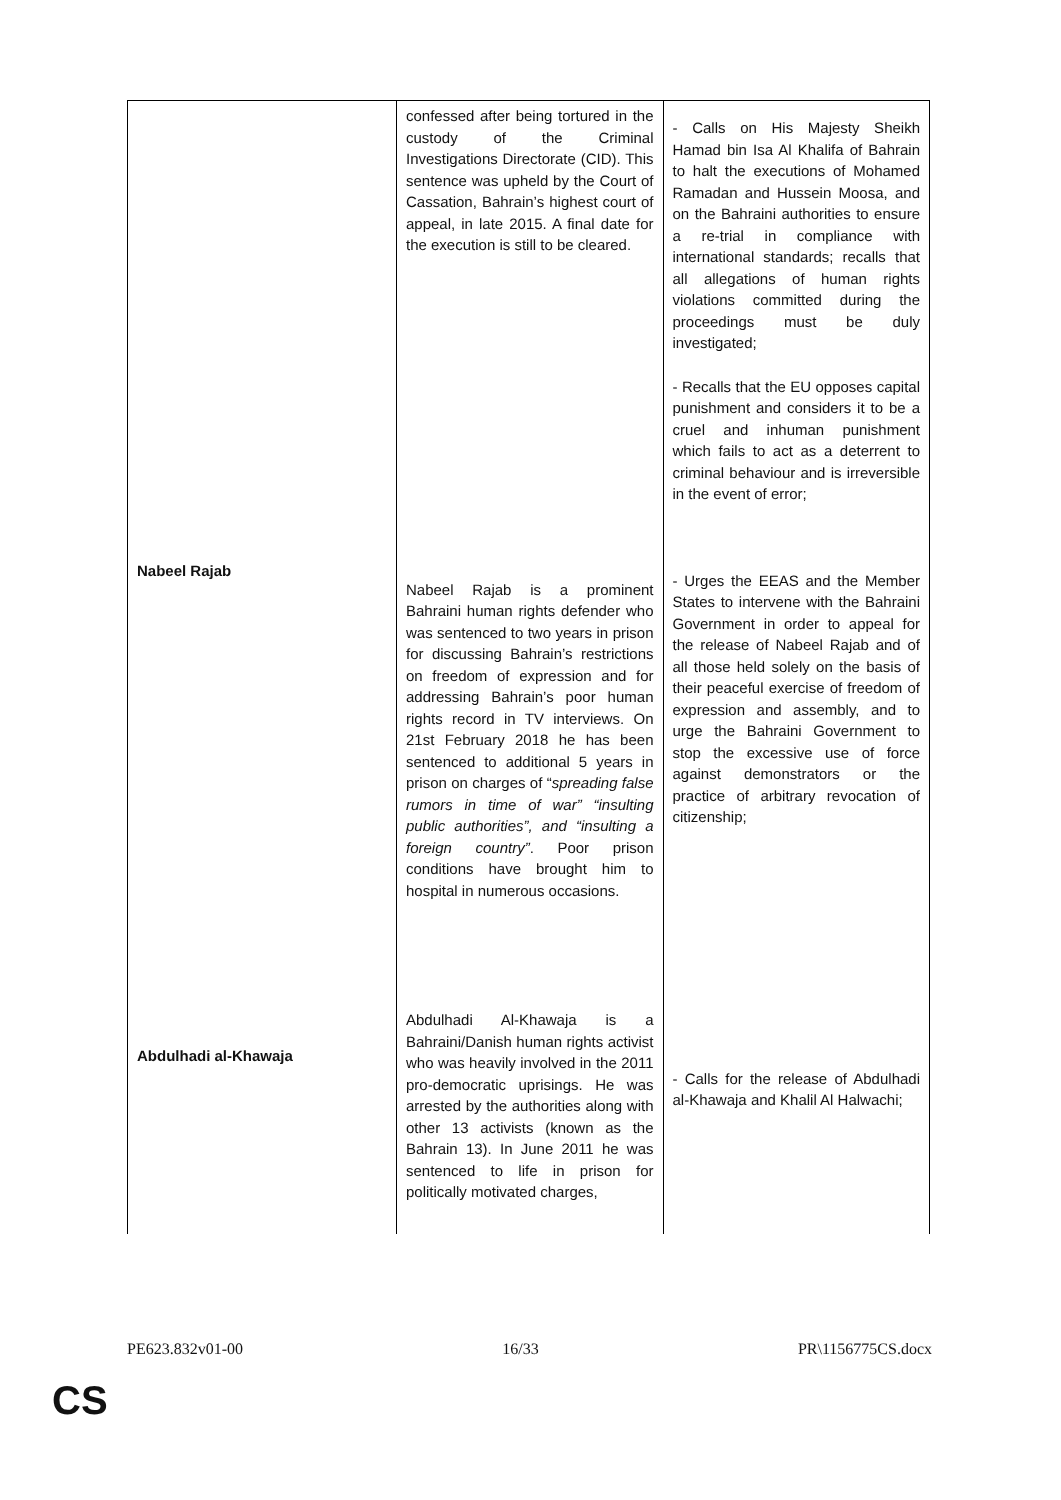| Nabeel Rajab Abdulhadi al-Khawaja | confessed after being tortured in the custody of the Criminal Investigations Directorate (CID). This sentence was upheld by the Court of Cassation, Bahrain’s highest court of appeal, in late 2015. A final date for the execution is still to be cleared. Nabeel Rajab is a prominent Bahraini human rights defender who was sentenced to two years in prison for discussing Bahrain’s restrictions on freedom of expression and for addressing Bahrain’s poor human rights record in TV interviews. On 21st February 2018 he has been sentenced to additional 5 years in prison on charges of “ spreading false rumors in time of war” “insulting public authorities”, and “insulting a foreign country” . Poor prison conditions have brought him to hospital in numerous occasions. Abdulhadi Al-Khawaja is a Bahraini/Danish human rights activist who was heavily involved in the 2011 pro-democratic uprisings. He was arrested by the authorities along with other 13 activists (known as the Bahrain 13). In June 2011 he was sentenced to life in prison for politically motivated charges, | - Calls on His Majesty Sheikh Hamad bin Isa Al Khalifa of Bahrain to halt the executions of Mohamed Ramadan and Hussein Moosa, and on the Bahraini authorities to ensure a re-trial in compliance with international standards; recalls that all allegations of human rights violations committed during the proceedings must be duly investigated; - Recalls that the EU opposes capital punishment and considers it to be a cruel and inhuman punishment which fails to act as a deterrent to criminal behaviour and is irreversible in the event of error; - Urges the EEAS and the Member States to intervene with the Bahraini Government in order to appeal for the release of Nabeel Rajab and of all those held solely on the basis of their peaceful exercise of freedom of expression and assembly, and to urge the Bahraini Government to stop the excessive use of force against demonstrators or the practice of arbitrary revocation of citizenship; - Calls for the release of Abdulhadi al-Khawaja and Khalil Al Halwachi; |
PE623.832v01-00 16/33 PR\1156775CS.docx
CS